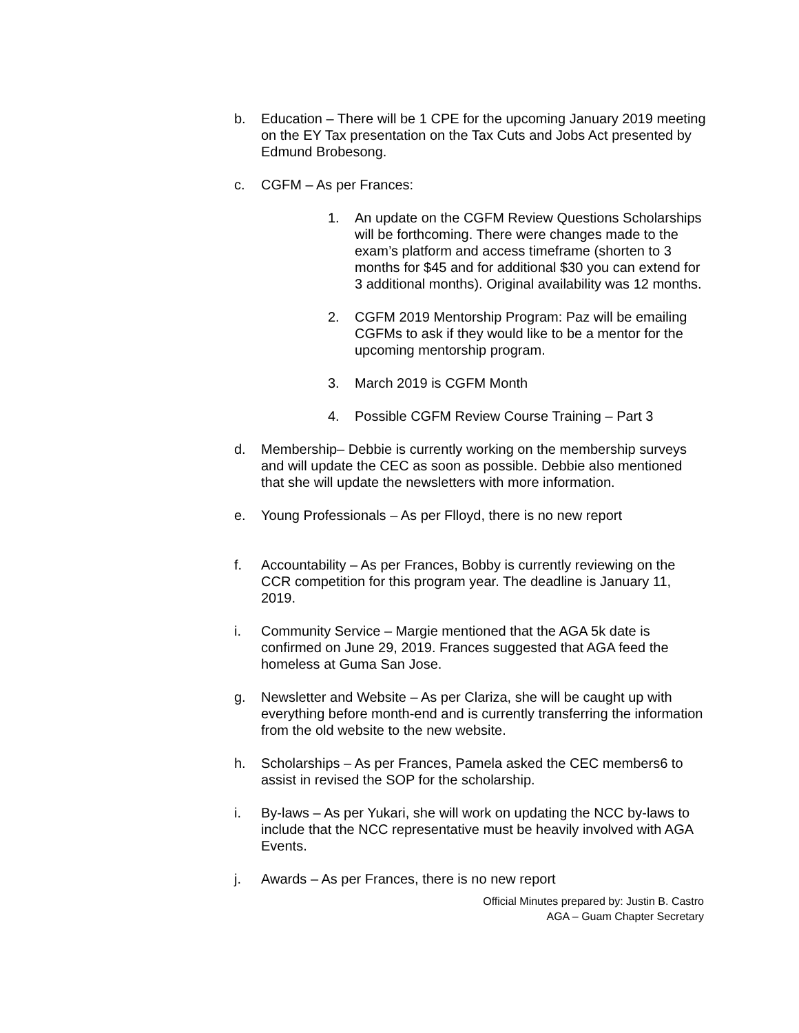b. Education – There will be 1 CPE for the upcoming January 2019 meeting on the EY Tax presentation on the Tax Cuts and Jobs Act presented by Edmund Brobesong.
c. CGFM – As per Frances:
1. An update on the CGFM Review Questions Scholarships will be forthcoming. There were changes made to the exam’s platform and access timeframe (shorten to 3 months for $45 and for additional $30 you can extend for 3 additional months). Original availability was 12 months.
2. CGFM 2019 Mentorship Program: Paz will be emailing CGFMs to ask if they would like to be a mentor for the upcoming mentorship program.
3. March 2019 is CGFM Month
4. Possible CGFM Review Course Training – Part 3
d. Membership– Debbie is currently working on the membership surveys and will update the CEC as soon as possible. Debbie also mentioned that she will update the newsletters with more information.
e. Young Professionals – As per Flloyd, there is no new report
f. Accountability – As per Frances, Bobby is currently reviewing on the CCR competition for this program year. The deadline is January 11, 2019.
i. Community Service – Margie mentioned that the AGA 5k date is confirmed on June 29, 2019. Frances suggested that AGA feed the homeless at Guma San Jose.
g. Newsletter and Website – As per Clariza, she will be caught up with everything before month-end and is currently transferring the information from the old website to the new website.
h. Scholarships – As per Frances, Pamela asked the CEC members6 to assist in revised the SOP for the scholarship.
i. By-laws – As per Yukari, she will work on updating the NCC by-laws to include that the NCC representative must be heavily involved with AGA Events.
j. Awards – As per Frances, there is no new report
Official Minutes prepared by: Justin B. Castro
AGA – Guam Chapter Secretary